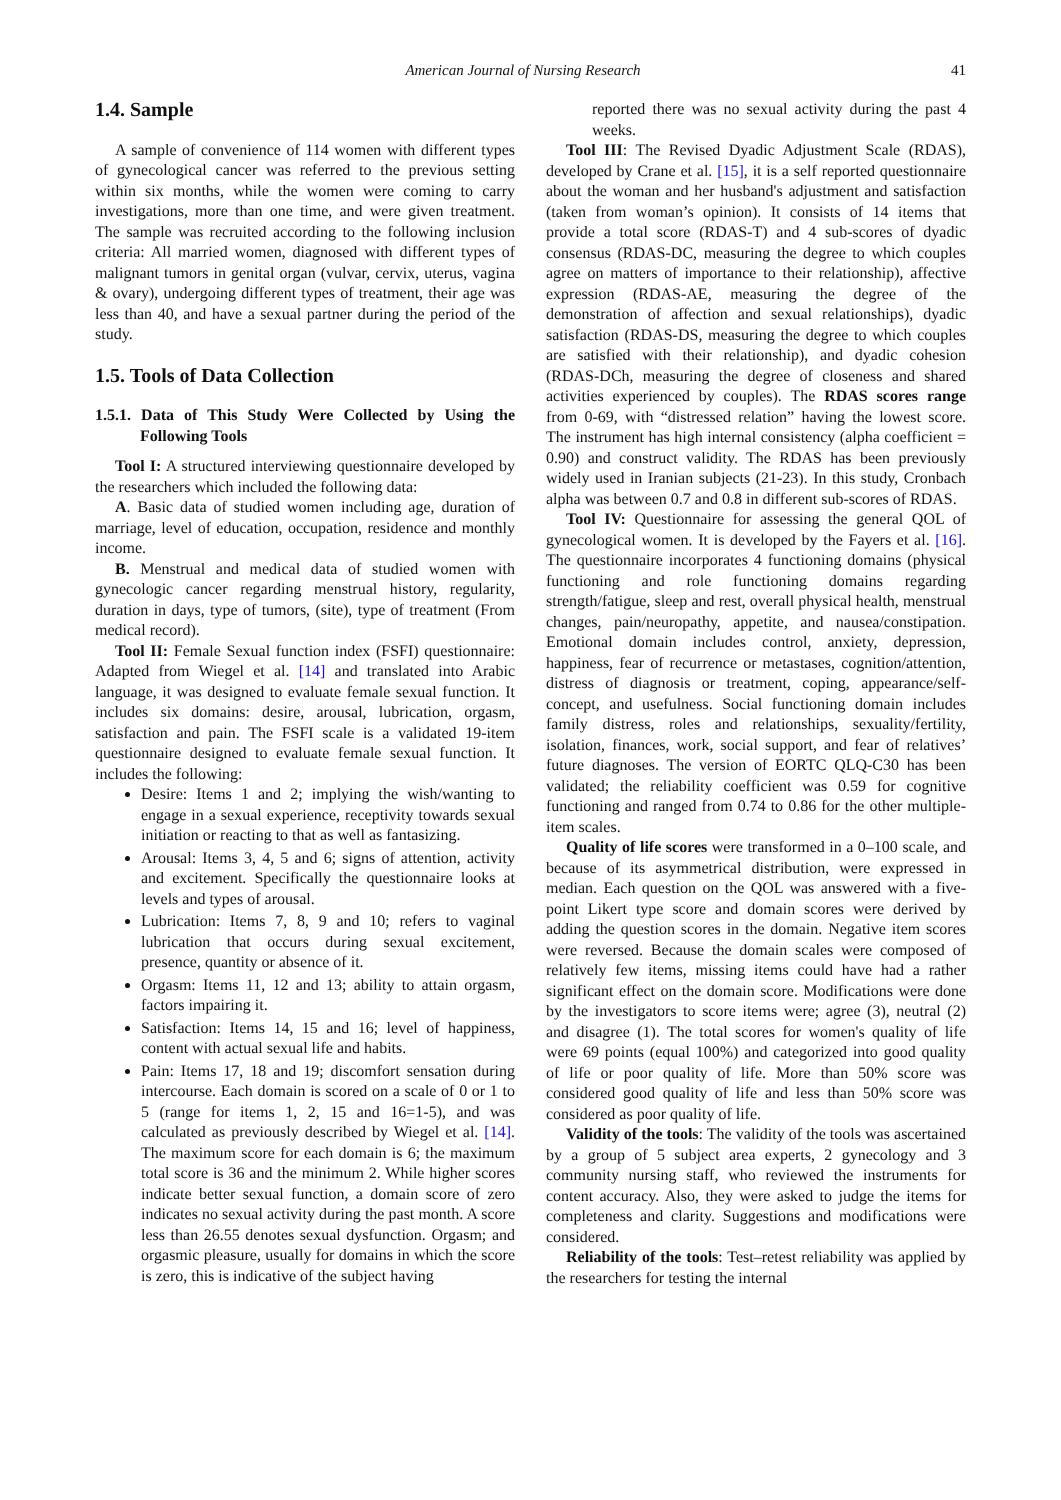American Journal of Nursing Research 41
1.4. Sample
A sample of convenience of 114 women with different types of gynecological cancer was referred to the previous setting within six months, while the women were coming to carry investigations, more than one time, and were given treatment. The sample was recruited according to the following inclusion criteria: All married women, diagnosed with different types of malignant tumors in genital organ (vulvar, cervix, uterus, vagina & ovary), undergoing different types of treatment, their age was less than 40, and have a sexual partner during the period of the study.
1.5. Tools of Data Collection
1.5.1. Data of This Study Were Collected by Using the Following Tools
Tool I: A structured interviewing questionnaire developed by the researchers which included the following data:
A. Basic data of studied women including age, duration of marriage, level of education, occupation, residence and monthly income.
B. Menstrual and medical data of studied women with gynecologic cancer regarding menstrual history, regularity, duration in days, type of tumors, (site), type of treatment (From medical record).
Tool II: Female Sexual function index (FSFI) questionnaire: Adapted from Wiegel et al. [14] and translated into Arabic language, it was designed to evaluate female sexual function. It includes six domains: desire, arousal, lubrication, orgasm, satisfaction and pain. The FSFI scale is a validated 19-item questionnaire designed to evaluate female sexual function. It includes the following:
Desire: Items 1 and 2; implying the wish/wanting to engage in a sexual experience, receptivity towards sexual initiation or reacting to that as well as fantasizing.
Arousal: Items 3, 4, 5 and 6; signs of attention, activity and excitement. Specifically the questionnaire looks at levels and types of arousal.
Lubrication: Items 7, 8, 9 and 10; refers to vaginal lubrication that occurs during sexual excitement, presence, quantity or absence of it.
Orgasm: Items 11, 12 and 13; ability to attain orgasm, factors impairing it.
Satisfaction: Items 14, 15 and 16; level of happiness, content with actual sexual life and habits.
Pain: Items 17, 18 and 19; discomfort sensation during intercourse. Each domain is scored on a scale of 0 or 1 to 5 (range for items 1, 2, 15 and 16=1-5), and was calculated as previously described by Wiegel et al. [14]. The maximum score for each domain is 6; the maximum total score is 36 and the minimum 2. While higher scores indicate better sexual function, a domain score of zero indicates no sexual activity during the past month. A score less than 26.55 denotes sexual dysfunction. Orgasm; and orgasmic pleasure, usually for domains in which the score is zero, this is indicative of the subject having
reported there was no sexual activity during the past 4 weeks.
Tool III: The Revised Dyadic Adjustment Scale (RDAS), developed by Crane et al. [15], it is a self reported questionnaire about the woman and her husband's adjustment and satisfaction (taken from woman’s opinion). It consists of 14 items that provide a total score (RDAS-T) and 4 sub-scores of dyadic consensus (RDAS-DC, measuring the degree to which couples agree on matters of importance to their relationship), affective expression (RDAS-AE, measuring the degree of the demonstration of affection and sexual relationships), dyadic satisfaction (RDAS-DS, measuring the degree to which couples are satisfied with their relationship), and dyadic cohesion (RDAS-DCh, measuring the degree of closeness and shared activities experienced by couples). The RDAS scores range from 0-69, with “distressed relation” having the lowest score. The instrument has high internal consistency (alpha coefficient = 0.90) and construct validity. The RDAS has been previously widely used in Iranian subjects (21-23). In this study, Cronbach alpha was between 0.7 and 0.8 in different sub-scores of RDAS.
Tool IV: Questionnaire for assessing the general QOL of gynecological women. It is developed by the Fayers et al. [16]. The questionnaire incorporates 4 functioning domains (physical functioning and role functioning domains regarding strength/fatigue, sleep and rest, overall physical health, menstrual changes, pain/neuropathy, appetite, and nausea/constipation. Emotional domain includes control, anxiety, depression, happiness, fear of recurrence or metastases, cognition/attention, distress of diagnosis or treatment, coping, appearance/self-concept, and usefulness. Social functioning domain includes family distress, roles and relationships, sexuality/fertility, isolation, finances, work, social support, and fear of relatives’ future diagnoses. The version of EORTC QLQ-C30 has been validated; the reliability coefficient was 0.59 for cognitive functioning and ranged from 0.74 to 0.86 for the other multiple-item scales.
Quality of life scores were transformed in a 0–100 scale, and because of its asymmetrical distribution, were expressed in median. Each question on the QOL was answered with a five-point Likert type score and domain scores were derived by adding the question scores in the domain. Negative item scores were reversed. Because the domain scales were composed of relatively few items, missing items could have had a rather significant effect on the domain score. Modifications were done by the investigators to score items were; agree (3), neutral (2) and disagree (1). The total scores for women's quality of life were 69 points (equal 100%) and categorized into good quality of life or poor quality of life. More than 50% score was considered good quality of life and less than 50% score was considered as poor quality of life.
Validity of the tools: The validity of the tools was ascertained by a group of 5 subject area experts, 2 gynecology and 3 community nursing staff, who reviewed the instruments for content accuracy. Also, they were asked to judge the items for completeness and clarity. Suggestions and modifications were considered.
Reliability of the tools: Test–retest reliability was applied by the researchers for testing the internal